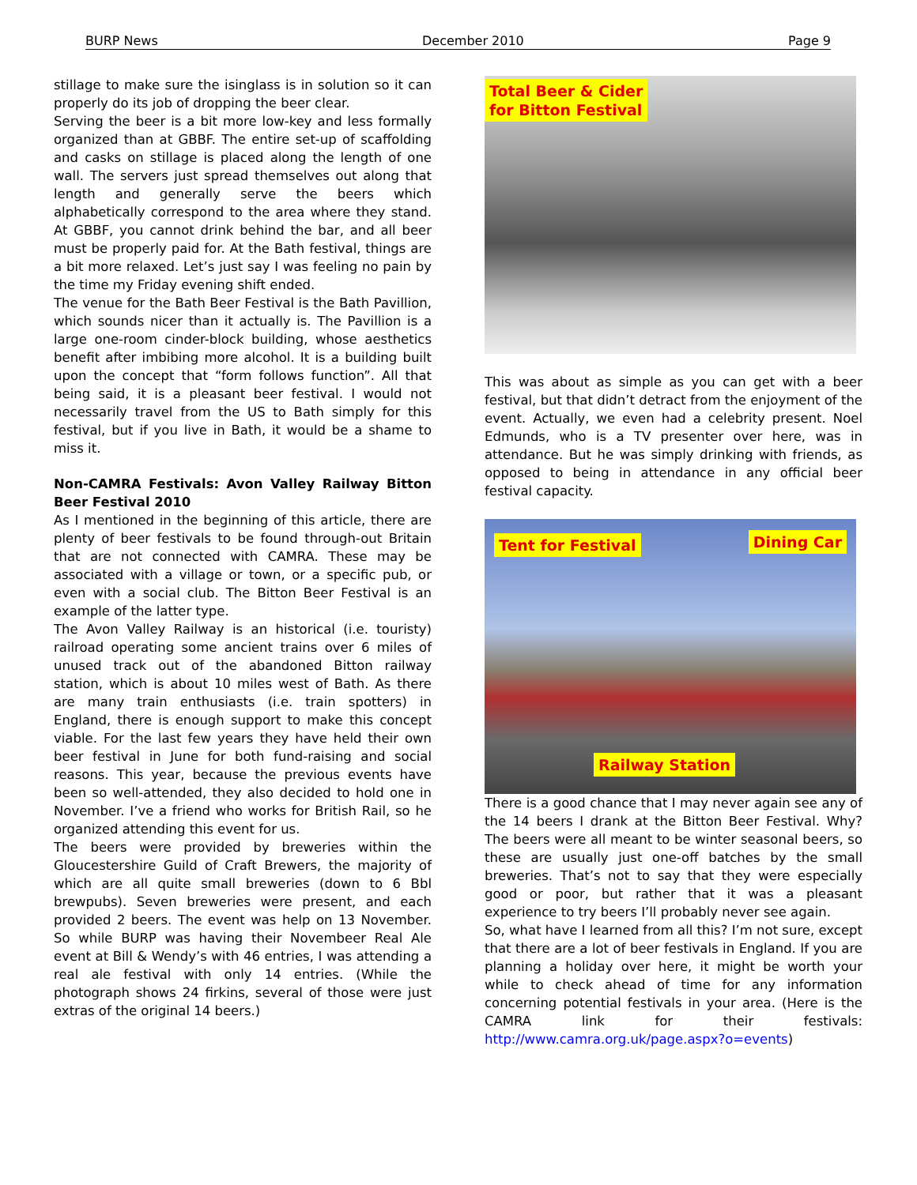BURP News December 2010 Page 9
stillage to make sure the isinglass is in solution so it can properly do its job of dropping the beer clear.
Serving the beer is a bit more low-key and less formally organized than at GBBF. The entire set-up of scaffolding and casks on stillage is placed along the length of one wall. The servers just spread themselves out along that length and generally serve the beers which alphabetically correspond to the area where they stand. At GBBF, you cannot drink behind the bar, and all beer must be properly paid for. At the Bath festival, things are a bit more relaxed. Let’s just say I was feeling no pain by the time my Friday evening shift ended.
The venue for the Bath Beer Festival is the Bath Pavillion, which sounds nicer than it actually is. The Pavillion is a large one-room cinder-block building, whose aesthetics benefit after imbibing more alcohol. It is a building built upon the concept that “form follows function”. All that being said, it is a pleasant beer festival. I would not necessarily travel from the US to Bath simply for this festival, but if you live in Bath, it would be a shame to miss it.
Non-CAMRA Festivals: Avon Valley Railway Bitton Beer Festival 2010
As I mentioned in the beginning of this article, there are plenty of beer festivals to be found through-out Britain that are not connected with CAMRA. These may be associated with a village or town, or a specific pub, or even with a social club. The Bitton Beer Festival is an example of the latter type.
The Avon Valley Railway is an historical (i.e. touristy) railroad operating some ancient trains over 6 miles of unused track out of the abandoned Bitton railway station, which is about 10 miles west of Bath. As there are many train enthusiasts (i.e. train spotters) in England, there is enough support to make this concept viable. For the last few years they have held their own beer festival in June for both fund-raising and social reasons. This year, because the previous events have been so well-attended, they also decided to hold one in November. I’ve a friend who works for British Rail, so he organized attending this event for us.
The beers were provided by breweries within the Gloucestershire Guild of Craft Brewers, the majority of which are all quite small breweries (down to 6 Bbl brewpubs). Seven breweries were present, and each provided 2 beers. The event was help on 13 November. So while BURP was having their Novembeer Real Ale event at Bill & Wendy’s with 46 entries, I was attending a real ale festival with only 14 entries. (While the photograph shows 24 firkins, several of those were just extras of the original 14 beers.)
Total Beer & Cider
for Bitton Festival
This was about as simple as you can get with a beer festival, but that didn’t detract from the enjoyment of the event. Actually, we even had a celebrity present. Noel Edmunds, who is a TV presenter over here, was in attendance. But he was simply drinking with friends, as opposed to being in attendance in any official beer festival capacity.
Tent for Festival Dining Car
Railway Station
There is a good chance that I may never again see any of the 14 beers I drank at the Bitton Beer Festival. Why? The beers were all meant to be winter seasonal beers, so these are usually just one-off batches by the small breweries. That’s not to say that they were especially good or poor, but rather that it was a pleasant experience to try beers I’ll probably never see again.
So, what have I learned from all this? I’m not sure, except that there are a lot of beer festivals in England. If you are planning a holiday over here, it might be worth your while to check ahead of time for any information concerning potential festivals in your area. (Here is the CAMRA link for their festivals: http://www.camra.org.uk/page.aspx?o=events)